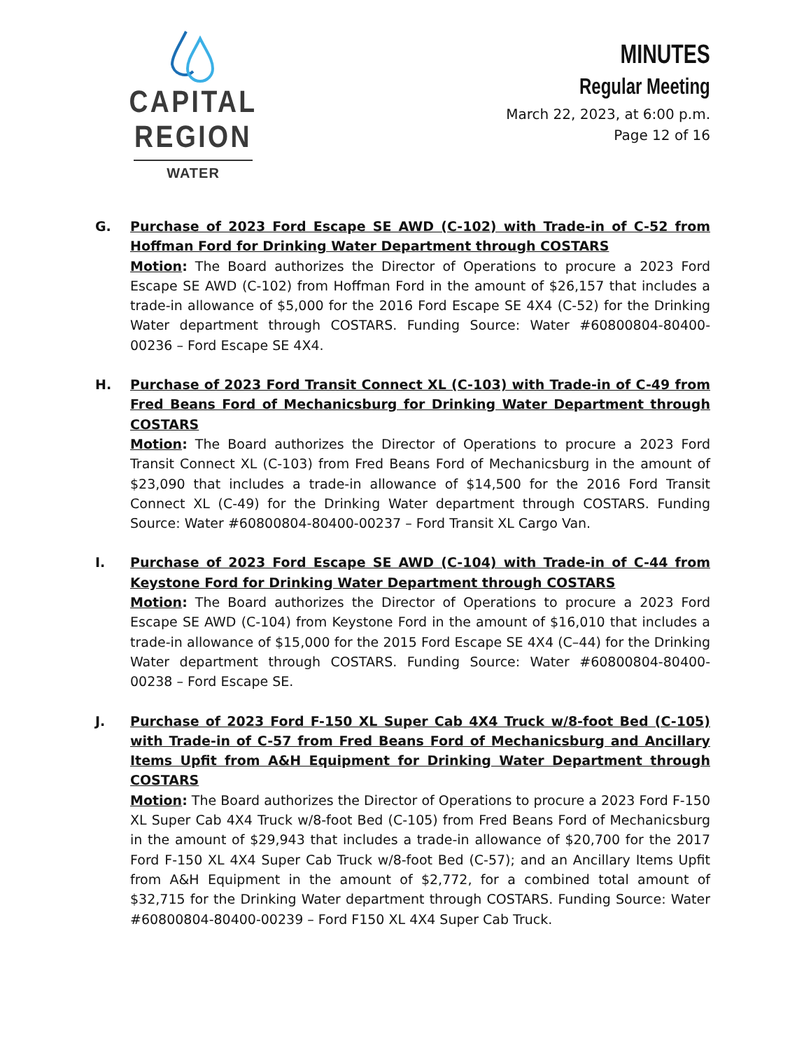CAPITAL REGION
WATER
MINUTES
Regular Meeting
March 22, 2023, at 6:00 p.m.
Page 12 of 16
G. Purchase of 2023 Ford Escape SE AWD (C-102) with Trade-in of C-52 from Hoffman Ford for Drinking Water Department through COSTARS
Motion: The Board authorizes the Director of Operations to procure a 2023 Ford Escape SE AWD (C-102) from Hoffman Ford in the amount of $26,157 that includes a trade-in allowance of $5,000 for the 2016 Ford Escape SE 4X4 (C-52) for the Drinking Water department through COSTARS. Funding Source: Water #60800804-80400-00236 – Ford Escape SE 4X4.
H. Purchase of 2023 Ford Transit Connect XL (C-103) with Trade-in of C-49 from Fred Beans Ford of Mechanicsburg for Drinking Water Department through COSTARS
Motion: The Board authorizes the Director of Operations to procure a 2023 Ford Transit Connect XL (C-103) from Fred Beans Ford of Mechanicsburg in the amount of $23,090 that includes a trade-in allowance of $14,500 for the 2016 Ford Transit Connect XL (C-49) for the Drinking Water department through COSTARS. Funding Source: Water #60800804-80400-00237 – Ford Transit XL Cargo Van.
I. Purchase of 2023 Ford Escape SE AWD (C-104) with Trade-in of C-44 from Keystone Ford for Drinking Water Department through COSTARS
Motion: The Board authorizes the Director of Operations to procure a 2023 Ford Escape SE AWD (C-104) from Keystone Ford in the amount of $16,010 that includes a trade-in allowance of $15,000 for the 2015 Ford Escape SE 4X4 (C–44) for the Drinking Water department through COSTARS. Funding Source: Water #60800804-80400-00238 – Ford Escape SE.
J. Purchase of 2023 Ford F-150 XL Super Cab 4X4 Truck w/8-foot Bed (C-105) with Trade-in of C-57 from Fred Beans Ford of Mechanicsburg and Ancillary Items Upfit from A&H Equipment for Drinking Water Department through COSTARS
Motion: The Board authorizes the Director of Operations to procure a 2023 Ford F-150 XL Super Cab 4X4 Truck w/8-foot Bed (C-105) from Fred Beans Ford of Mechanicsburg in the amount of $29,943 that includes a trade-in allowance of $20,700 for the 2017 Ford F-150 XL 4X4 Super Cab Truck w/8-foot Bed (C-57); and an Ancillary Items Upfit from A&H Equipment in the amount of $2,772, for a combined total amount of $32,715 for the Drinking Water department through COSTARS. Funding Source: Water #60800804-80400-00239 – Ford F150 XL 4X4 Super Cab Truck.